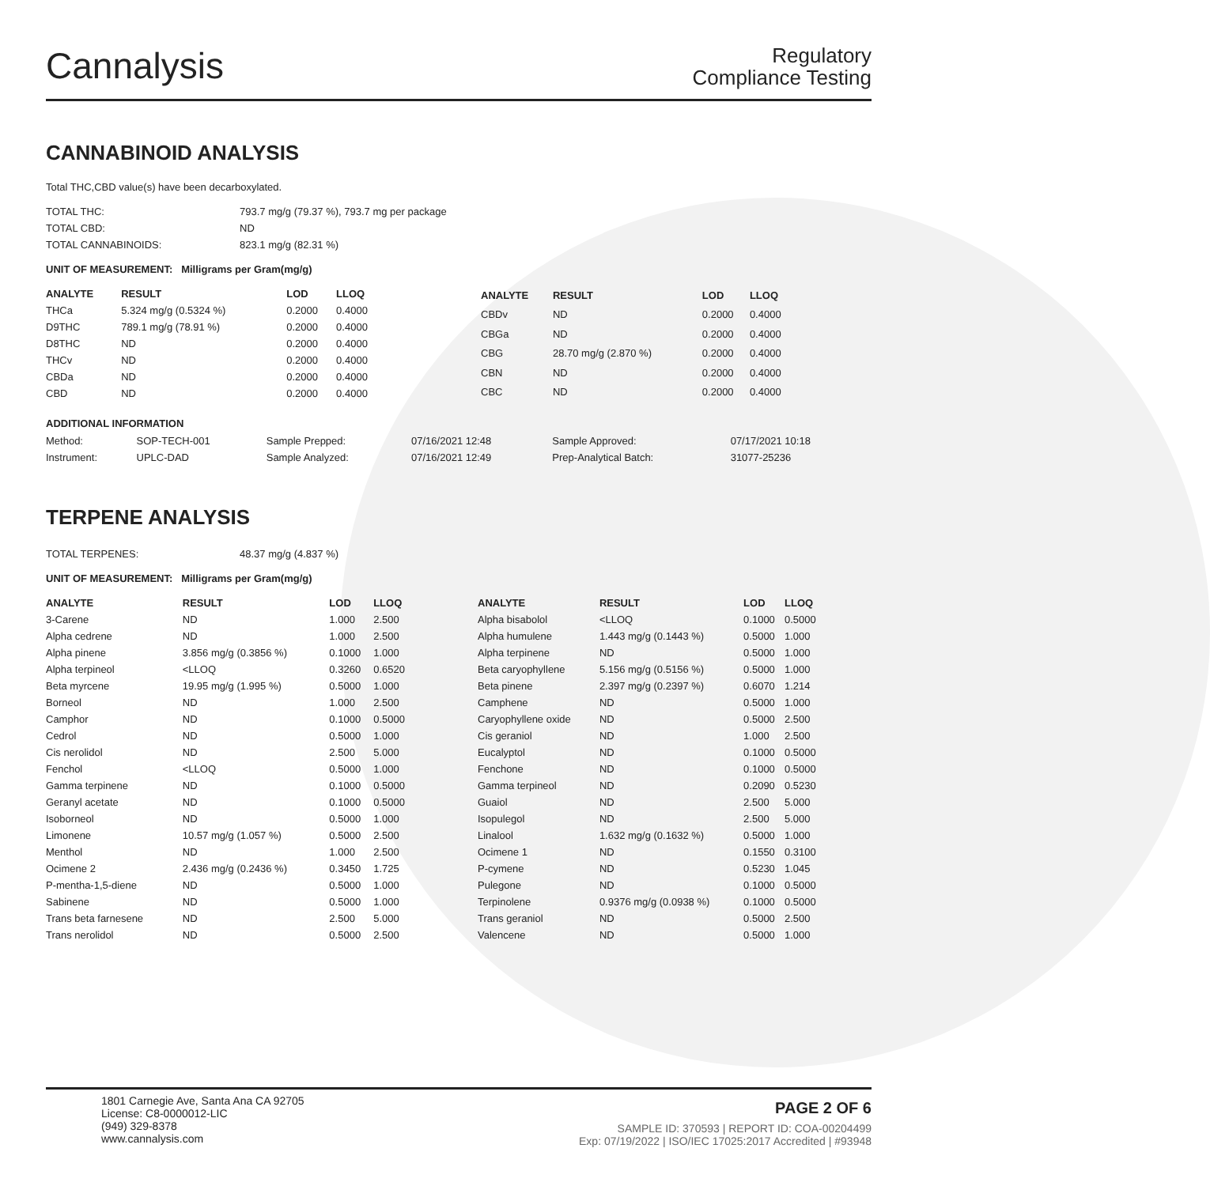Cannalysis
Regulatory
Compliance Testing
CANNABINOID ANALYSIS
Total THC,CBD value(s) have been decarboxylated.
| TOTAL THC: | 793.7 mg/g (79.37 %), 793.7 mg per package |
| TOTAL CBD: | ND |
| TOTAL CANNABINOIDS: | 823.1 mg/g (82.31 %) |
UNIT OF MEASUREMENT: Milligrams per Gram(mg/g)
| ANALYTE | RESULT | LOD | LLOQ |
| --- | --- | --- | --- |
| THCa | 5.324 mg/g (0.5324 %) | 0.2000 | 0.4000 |
| D9THC | 789.1 mg/g (78.91 %) | 0.2000 | 0.4000 |
| D8THC | ND | 0.2000 | 0.4000 |
| THCv | ND | 0.2000 | 0.4000 |
| CBDa | ND | 0.2000 | 0.4000 |
| CBD | ND | 0.2000 | 0.4000 |
| ANALYTE | RESULT | LOD | LLOQ |
| --- | --- | --- | --- |
| CBDv | ND | 0.2000 | 0.4000 |
| CBGa | ND | 0.2000 | 0.4000 |
| CBG | 28.70 mg/g (2.870 %) | 0.2000 | 0.4000 |
| CBN | ND | 0.2000 | 0.4000 |
| CBC | ND | 0.2000 | 0.4000 |
ADDITIONAL INFORMATION
| Method: | SOP-TECH-001 | Sample Prepped: | 07/16/2021 12:48 | Sample Approved: | 07/17/2021 10:18 |
| Instrument: | UPLC-DAD | Sample Analyzed: | 07/16/2021 12:49 | Prep-Analytical Batch: | 31077-25236 |
TERPENE ANALYSIS
| TOTAL TERPENES: | 48.37 mg/g (4.837 %) |
UNIT OF MEASUREMENT: Milligrams per Gram(mg/g)
| ANALYTE | RESULT | LOD | LLOQ |
| --- | --- | --- | --- |
| 3-Carene | ND | 1.000 | 2.500 |
| Alpha cedrene | ND | 1.000 | 2.500 |
| Alpha pinene | 3.856 mg/g (0.3856 %) | 0.1000 | 1.000 |
| Alpha terpineol | <LLOQ | 0.3260 | 0.6520 |
| Beta myrcene | 19.95 mg/g (1.995 %) | 0.5000 | 1.000 |
| Borneol | ND | 1.000 | 2.500 |
| Camphor | ND | 0.1000 | 0.5000 |
| Cedrol | ND | 0.5000 | 1.000 |
| Cis nerolidol | ND | 2.500 | 5.000 |
| Fenchol | <LLOQ | 0.5000 | 1.000 |
| Gamma terpinene | ND | 0.1000 | 0.5000 |
| Geranyl acetate | ND | 0.1000 | 0.5000 |
| Isoborneol | ND | 0.5000 | 1.000 |
| Limonene | 10.57 mg/g (1.057 %) | 0.5000 | 2.500 |
| Menthol | ND | 1.000 | 2.500 |
| Ocimene 2 | 2.436 mg/g (0.2436 %) | 0.3450 | 1.725 |
| P-mentha-1,5-diene | ND | 0.5000 | 1.000 |
| Sabinene | ND | 0.5000 | 1.000 |
| Trans beta farnesene | ND | 2.500 | 5.000 |
| Trans nerolidol | ND | 0.5000 | 2.500 |
| ANALYTE | RESULT | LOD | LLOQ |
| --- | --- | --- | --- |
| Alpha bisabolol | <LLOQ | 0.1000 | 0.5000 |
| Alpha humulene | 1.443 mg/g (0.1443 %) | 0.5000 | 1.000 |
| Alpha terpinene | ND | 0.5000 | 1.000 |
| Beta caryophyllene | 5.156 mg/g (0.5156 %) | 0.5000 | 1.000 |
| Beta pinene | 2.397 mg/g (0.2397 %) | 0.6070 | 1.214 |
| Camphene | ND | 0.5000 | 1.000 |
| Caryophyllene oxide | ND | 0.5000 | 2.500 |
| Cis geraniol | ND | 1.000 | 2.500 |
| Eucalyptol | ND | 0.1000 | 0.5000 |
| Fenchone | ND | 0.1000 | 0.5000 |
| Gamma terpineol | ND | 0.2090 | 0.5230 |
| Guaiol | ND | 2.500 | 5.000 |
| Isopulegol | ND | 2.500 | 5.000 |
| Linalool | 1.632 mg/g (0.1632 %) | 0.5000 | 1.000 |
| Ocimene 1 | ND | 0.1550 | 0.3100 |
| P-cymene | ND | 0.5230 | 1.045 |
| Pulegone | ND | 0.1000 | 0.5000 |
| Terpinolene | 0.9376 mg/g (0.0938 %) | 0.1000 | 0.5000 |
| Trans geraniol | ND | 0.5000 | 2.500 |
| Valencene | ND | 0.5000 | 1.000 |
1801 Carnegie Ave, Santa Ana CA 92705
License: C8-0000012-LIC
(949) 329-8378
www.cannalysis.com
PAGE 2 OF 6
SAMPLE ID: 370593 | REPORT ID: COA-00204499
Exp: 07/19/2022 | ISO/IEC 17025:2017 Accredited | #93948